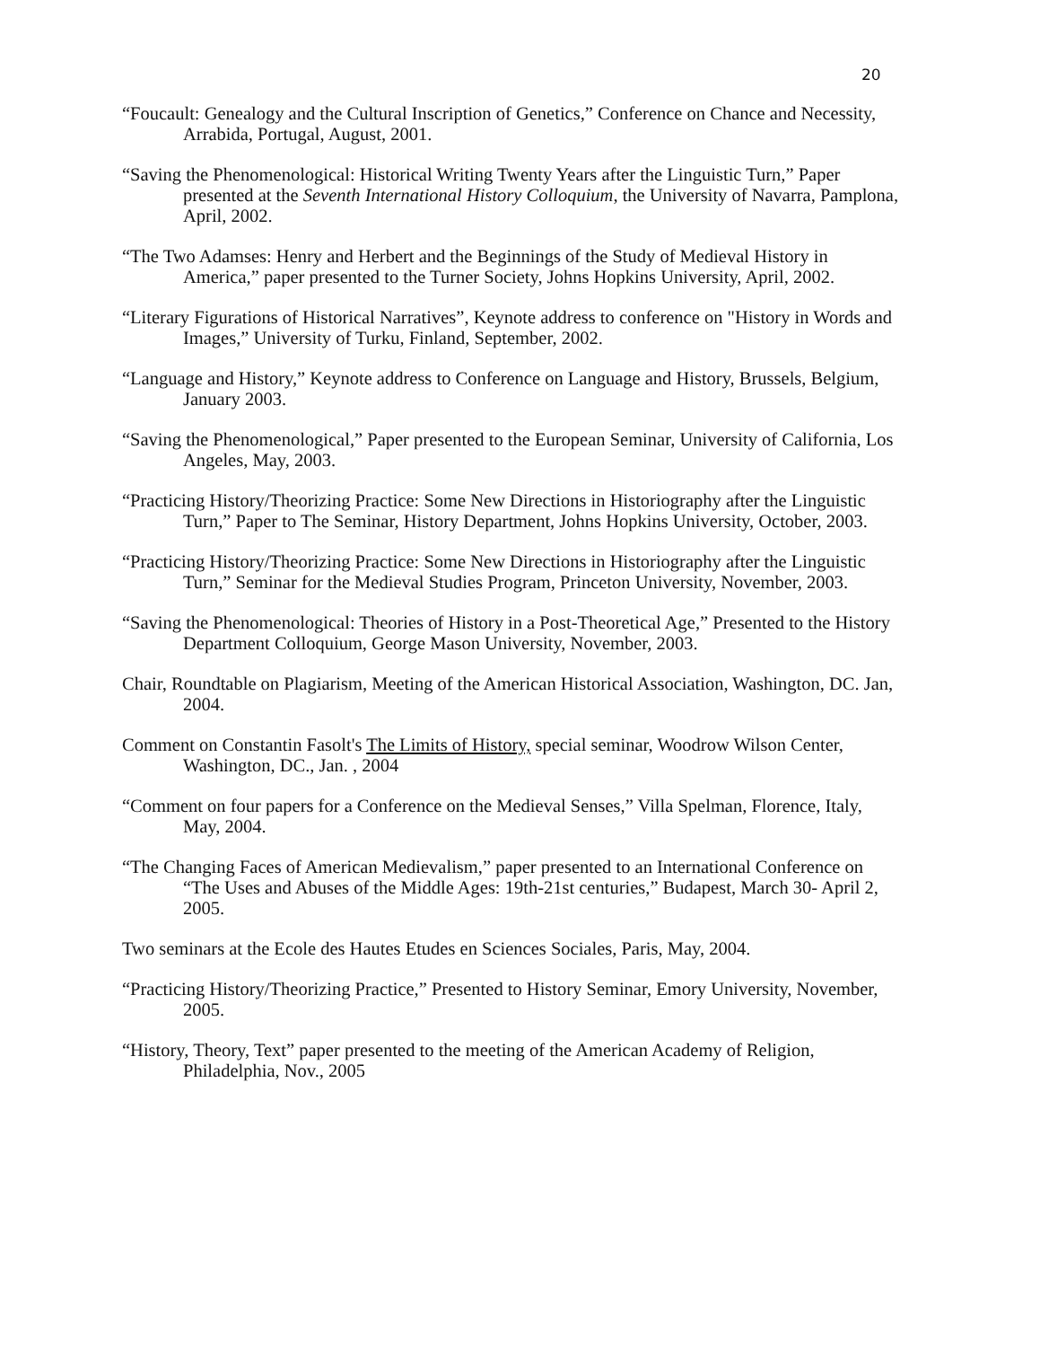20
“Foucault: Genealogy and the Cultural Inscription of Genetics,” Conference on Chance and Necessity, Arrabida, Portugal, August, 2001.
“Saving the Phenomenological: Historical Writing Twenty Years after the Linguistic Turn,” Paper presented at the Seventh International History Colloquium, the University of Navarra, Pamplona, April, 2002.
“The Two Adamses: Henry and Herbert and the Beginnings of the Study of Medieval History in America,” paper presented to the Turner Society, Johns Hopkins University, April, 2002.
“Literary Figurations of Historical Narratives”, Keynote address to conference on "History in Words and Images,” University of Turku, Finland, September, 2002.
“Language and History,” Keynote address to Conference on Language and History, Brussels, Belgium, January 2003.
“Saving the Phenomenological,” Paper presented to the European Seminar, University of California, Los Angeles, May, 2003.
“Practicing History/Theorizing Practice: Some New Directions in Historiography after the Linguistic Turn,” Paper to The Seminar, History Department, Johns Hopkins University, October, 2003.
“Practicing History/Theorizing Practice: Some New Directions in Historiography after the Linguistic Turn,” Seminar for the Medieval Studies Program, Princeton University, November, 2003.
“Saving the Phenomenological: Theories of History in a Post-Theoretical Age,” Presented to the History Department Colloquium, George Mason University, November, 2003.
Chair, Roundtable on Plagiarism, Meeting of the American Historical Association, Washington, DC. Jan, 2004.
Comment on Constantin Fasolt's The Limits of History, special seminar, Woodrow Wilson Center, Washington, DC., Jan. , 2004
“Comment on four papers for a Conference on the Medieval Senses,” Villa Spelman, Florence, Italy, May, 2004.
“The Changing Faces of American Medievalism,” paper presented to an International Conference on “The Uses and Abuses of the Middle Ages: 19th-21st centuries,” Budapest, March 30- April 2, 2005.
Two seminars at the Ecole des Hautes Etudes en Sciences Sociales, Paris, May, 2004.
“Practicing History/Theorizing Practice,” Presented to History Seminar, Emory University, November, 2005.
“History, Theory, Text” paper presented to the meeting of the American Academy of Religion, Philadelphia, Nov., 2005